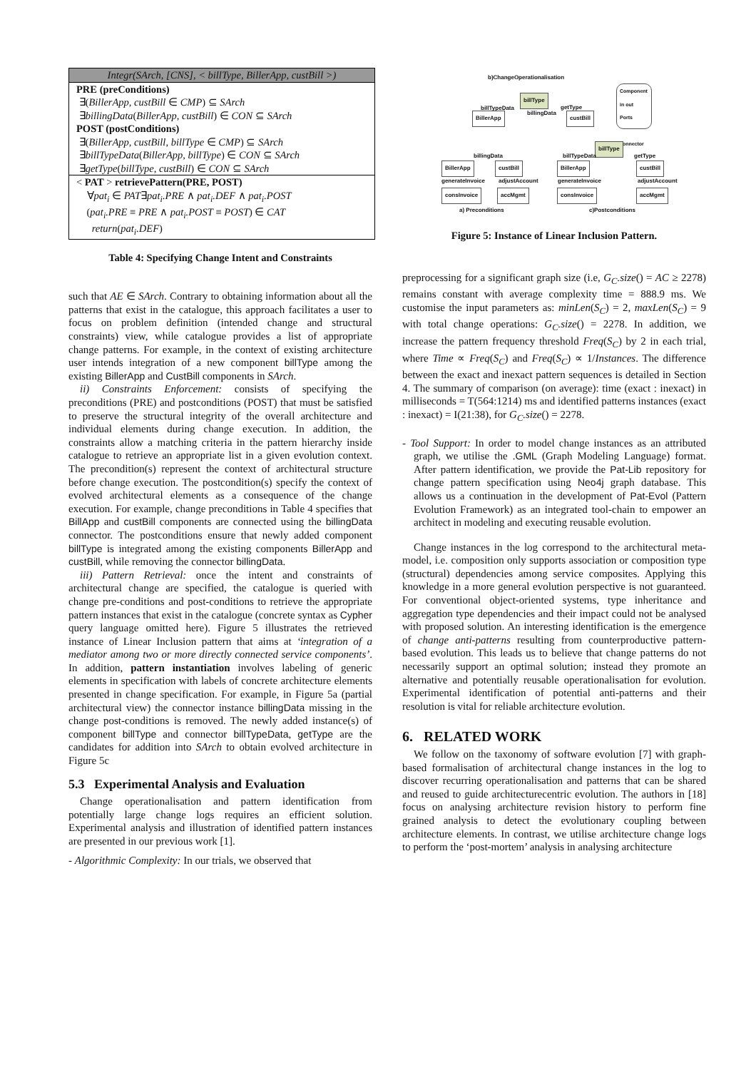| Integr(SArch, [CNS], < billType, BillerApp, custBill >) |
| PRE (preConditions) ∃( BillerApp, custBill ∈ CMP ) ⊆ SArch ∃ billingData ( BillerApp, custBill ) ∈ CON ⊆ SArch POST (postConditions) ∃( BillerApp, custBill, billType ∈ CMP ) ⊆ SArch ∃ billTypeData ( BillerApp, billType ) ∈ CON ⊆ SArch ∃ getType ( billType, custBill ) ∈ CON ⊆ SArch |
| < PAT > retrievePattern(PRE, POST) ∀ pat<sub>i</sub> ∈ PAT ∃ pat<sub>i</sub>.PRE ∧ pat<sub>i</sub>.DEF ∧ pat<sub>i</sub>.POST ( pat<sub>i</sub>.PRE ≡ PRE ∧ pat<sub>i</sub>.POST ≡ POST ) ∈ CAT return ( pat<sub>i</sub>.DEF ) |
Table 4: Specifying Change Intent and Constraints
such that AE ∈ SArch. Contrary to obtaining information about all the patterns that exist in the catalogue, this approach facilitates a user to focus on problem definition (intended change and structural constraints) view, while catalogue provides a list of appropriate change patterns. For example, in the context of existing architecture user intends integration of a new component billType among the existing BillerApp and CustBill components in SArch.
ii) Constraints Enforcement: consists of specifying the preconditions (PRE) and postconditions (POST) that must be satisfied to preserve the structural integrity of the overall architecture and individual elements during change execution. In addition, the constraints allow a matching criteria in the pattern hierarchy inside catalogue to retrieve an appropriate list in a given evolution context. The precondition(s) represent the context of architectural structure before change execution. The postcondition(s) specify the context of evolved architectural elements as a consequence of the change execution. For example, change preconditions in Table 4 specifies that BillApp and custBill components are connected using the billingData connector. The postconditions ensure that newly added component billType is integrated among the existing components BillerApp and custBill, while removing the connector billingData.
iii) Pattern Retrieval: once the intent and constraints of architectural change are specified, the catalogue is queried with change pre-conditions and post-conditions to retrieve the appropriate pattern instances that exist in the catalogue (concrete syntax as Cypher query language omitted here). Figure 5 illustrates the retrieved instance of Linear Inclusion pattern that aims at ‘integration of a mediator among two or more directly connected service components’. In addition, pattern instantiation involves labeling of generic elements in specification with labels of concrete architecture elements presented in change specification. For example, in Figure 5a (partial architectural view) the connector instance billingData missing in the change post-conditions is removed. The newly added instance(s) of component billType and connector billTypeData, getType are the candidates for addition into SArch to obtain evolved architecture in Figure 5c
5.3 Experimental Analysis and Evaluation
Change operationalisation and pattern identification from potentially large change logs requires an efficient solution. Experimental analysis and illustration of identified pattern instances are presented in our previous work [1].
- Algorithmic Complexity: In our trials, we observed that
b)ChangeOperationalisation
billType
BillerApp custBill
billTypeData getType
billingData
Component
in out
Ports
connector
billingData
BillerApp custBill
generateInvoice adjustAccount
consInvoice accMgmt
a) Preconditions
billType
billTypeData getType
BillerApp custBill
generateInvoice adjustAccount
consInvoice accMgmt
c)Postconditions
Figure 5: Instance of Linear Inclusion Pattern.
preprocessing for a significant graph size (i.e, G<sub>C</sub>.size() = AC ≥ 2278) remains constant with average complexity time = 888.9 ms. We customise the input parameters as: minLen(S<sub>C</sub>) = 2, maxLen(S<sub>C</sub>) = 9 with total change operations: G<sub>C</sub>.size() = 2278. In addition, we increase the pattern frequency threshold Freq(S<sub>C</sub>) by 2 in each trial, where Time ∝ Freq(S<sub>C</sub>) and Freq(S<sub>C</sub>) ∝ 1/Instances. The difference between the exact and inexact pattern sequences is detailed in Section 4. The summary of comparison (on average): time (exact : inexact) in milliseconds = T(564:1214) ms and identified patterns instances (exact : inexact) = I(21:38), for G<sub>C</sub>.size() = 2278.
- Tool Support: In order to model change instances as an attributed graph, we utilise the .GML (Graph Modeling Language) format. After pattern identification, we provide the Pat-Lib repository for change pattern specification using Neo4j graph database. This allows us a continuation in the development of Pat-Evol (Pattern Evolution Framework) as an integrated tool-chain to empower an architect in modeling and executing reusable evolution.
Change instances in the log correspond to the architectural meta-model, i.e. composition only supports association or composition type (structural) dependencies among service composites. Applying this knowledge in a more general evolution perspective is not guaranteed. For conventional object-oriented systems, type inheritance and aggregation type dependencies and their impact could not be analysed with proposed solution. An interesting identification is the emergence of change anti-patterns resulting from counterproductive pattern-based evolution. This leads us to believe that change patterns do not necessarily support an optimal solution; instead they promote an alternative and potentially reusable operationalisation for evolution. Experimental identification of potential anti-patterns and their resolution is vital for reliable architecture evolution.
6. RELATED WORK
We follow on the taxonomy of software evolution [7] with graph-based formalisation of architectural change instances in the log to discover recurring operationalisation and patterns that can be shared and reused to guide architecturecentric evolution. The authors in [18] focus on analysing architecture revision history to perform fine grained analysis to detect the evolutionary coupling between architecture elements. In contrast, we utilise architecture change logs to perform the ‘post-mortem’ analysis in analysing architecture